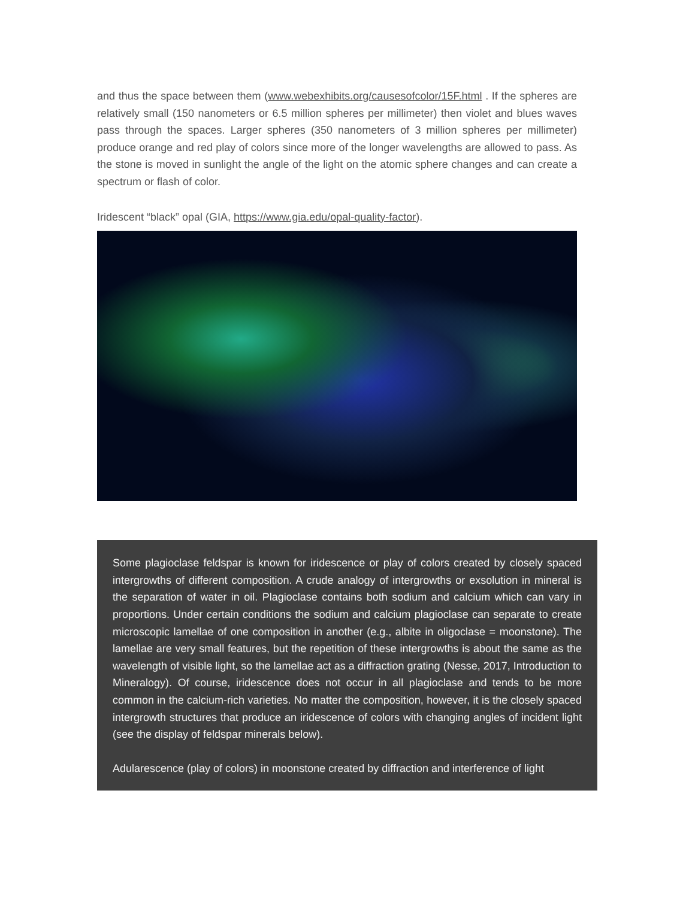and thus the space between them (www.webexhibits.org/causesofcolor/15F.html . If the spheres are relatively small (150 nanometers or 6.5 million spheres per millimeter) then violet and blues waves pass through the spaces. Larger spheres (350 nanometers of 3 million spheres per millimeter) produce orange and red play of colors since more of the longer wavelengths are allowed to pass. As the stone is moved in sunlight the angle of the light on the atomic sphere changes and can create a spectrum or flash of color.
Iridescent “black” opal (GIA, https://www.gia.edu/opal-quality-factor).
Some plagioclase feldspar is known for iridescence or play of colors created by closely spaced intergrowths of different composition. A crude analogy of intergrowths or exsolution in mineral is the separation of water in oil. Plagioclase contains both sodium and calcium which can vary in proportions. Under certain conditions the sodium and calcium plagioclase can separate to create microscopic lamellae of one composition in another (e.g., albite in oligoclase = moonstone). The lamellae are very small features, but the repetition of these intergrowths is about the same as the wavelength of visible light, so the lamellae act as a diffraction grating (Nesse, 2017, Introduction to Mineralogy). Of course, iridescence does not occur in all plagioclase and tends to be more common in the calcium-rich varieties. No matter the composition, however, it is the closely spaced intergrowth structures that produce an iridescence of colors with changing angles of incident light (see the display of feldspar minerals below).
Adularescence (play of colors) in moonstone created by diffraction and interference of light